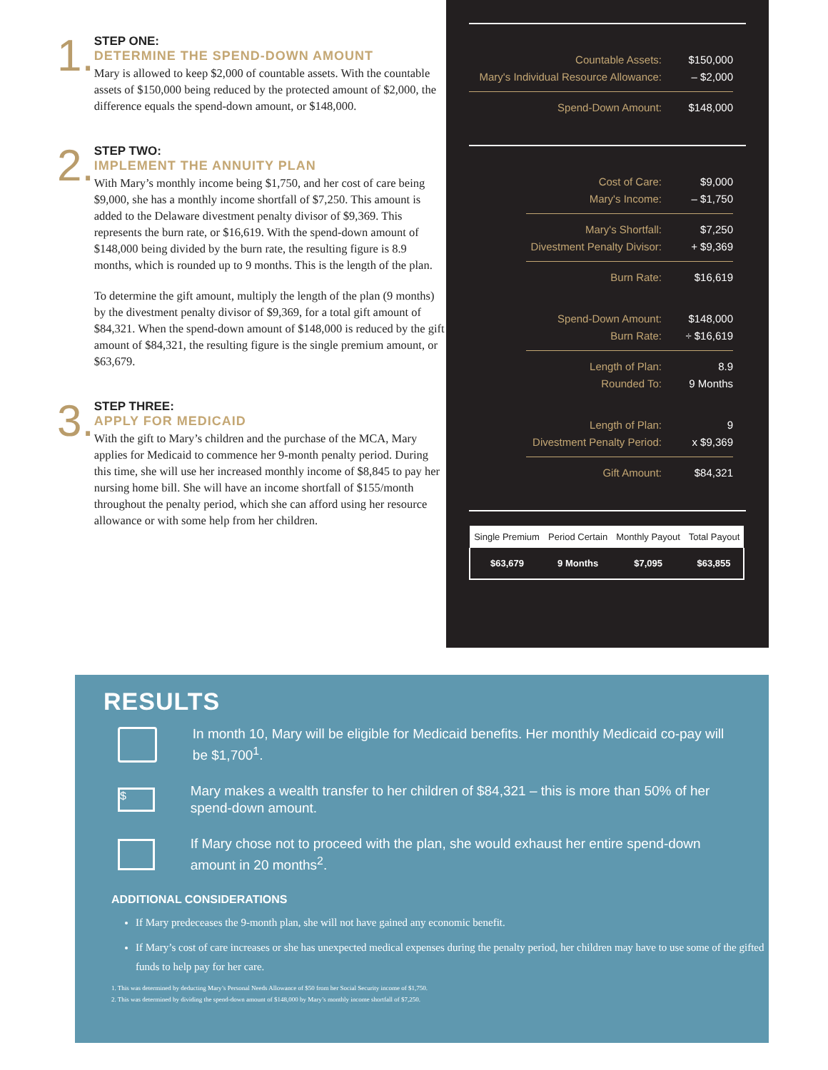1.
STEP ONE:
DETERMINE THE SPEND-DOWN AMOUNT
Mary is allowed to keep $2,000 of countable assets. With the countable assets of $150,000 being reduced by the protected amount of $2,000, the difference equals the spend-down amount, or $148,000.
2.
STEP TWO:
IMPLEMENT THE ANNUITY PLAN
With Mary’s monthly income being $1,750, and her cost of care being $9,000, she has a monthly income shortfall of $7,250. This amount is added to the Delaware divestment penalty divisor of $9,369. This represents the burn rate, or $16,619. With the spend-down amount of $148,000 being divided by the burn rate, the resulting figure is 8.9 months, which is rounded up to 9 months. This is the length of the plan.
To determine the gift amount, multiply the length of the plan (9 months) by the divestment penalty divisor of $9,369, for a total gift amount of $84,321. When the spend-down amount of $148,000 is reduced by the gift amount of $84,321, the resulting figure is the single premium amount, or $63,679.
3.
STEP THREE:
APPLY FOR MEDICAID
With the gift to Mary’s children and the purchase of the MCA, Mary applies for Medicaid to commence her 9-month penalty period. During this time, she will use her increased monthly income of $8,845 to pay her nursing home bill. She will have an income shortfall of $155/month throughout the penalty period, which she can afford using her resource allowance or with some help from her children.
Countable Assets: $150,000
Mary's Individual Resource Allowance: – $2,000
Spend-Down Amount: $148,000
Cost of Care: $9,000
Mary's Income: – $1,750
Mary's Shortfall: $7,250
Divestment Penalty Divisor: + $9,369
Burn Rate: $16,619
Spend-Down Amount: $148,000
Burn Rate: ÷ $16,619
Length of Plan: 8.9
Rounded To: 9 Months
Length of Plan: 9
Divestment Penalty Period: x $9,369
Gift Amount: $84,321
| Single Premium | Period Certain | Monthly Payout | Total Payout |
| --- | --- | --- | --- |
| $63,679 | 9 Months | $7,095 | $63,855 |
RESULTS
In month 10, Mary will be eligible for Medicaid benefits. Her monthly Medicaid co-pay will be $1,700<sup>1</sup>.
$
Mary makes a wealth transfer to her children of $84,321 – this is more than 50% of her spend-down amount.
If Mary chose not to proceed with the plan, she would exhaust her entire spend-down amount in 20 months<sup>2</sup>.
ADDITIONAL CONSIDERATIONS
If Mary predeceases the 9-month plan, she will not have gained any economic benefit.
If Mary’s cost of care increases or she has unexpected medical expenses during the penalty period, her children may have to use some of the gifted funds to help pay for her care.
1. This was determined by deducting Mary’s Personal Needs Allowance of $50 from her Social Security income of $1,750.
2. This was determined by dividing the spend-down amount of $148,000 by Mary’s monthly income shortfall of $7,250.